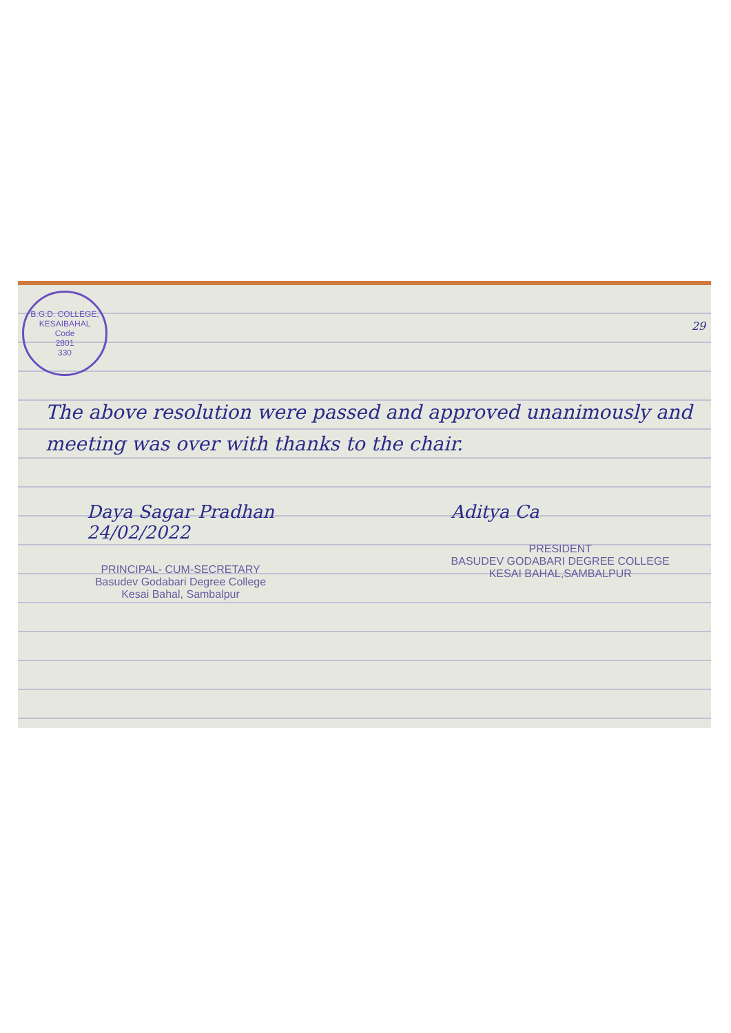B.G.D. COLLEGE, KESAIBAHAL
Code
2801
330
29
The above resolution were passed and approved unanimously and meeting was over with thanks to the chair.
Daya Sagar Pradhan
24/02/2022
PRINCIPAL- CUM-SECRETARY
Basudev Godabari Degree College
Kesai Bahal, Sambalpur
Aditya Ca
PRESIDENT
BASUDEV GODABARI DEGREE COLLEGE
KESAI BAHAL,SAMBALPUR